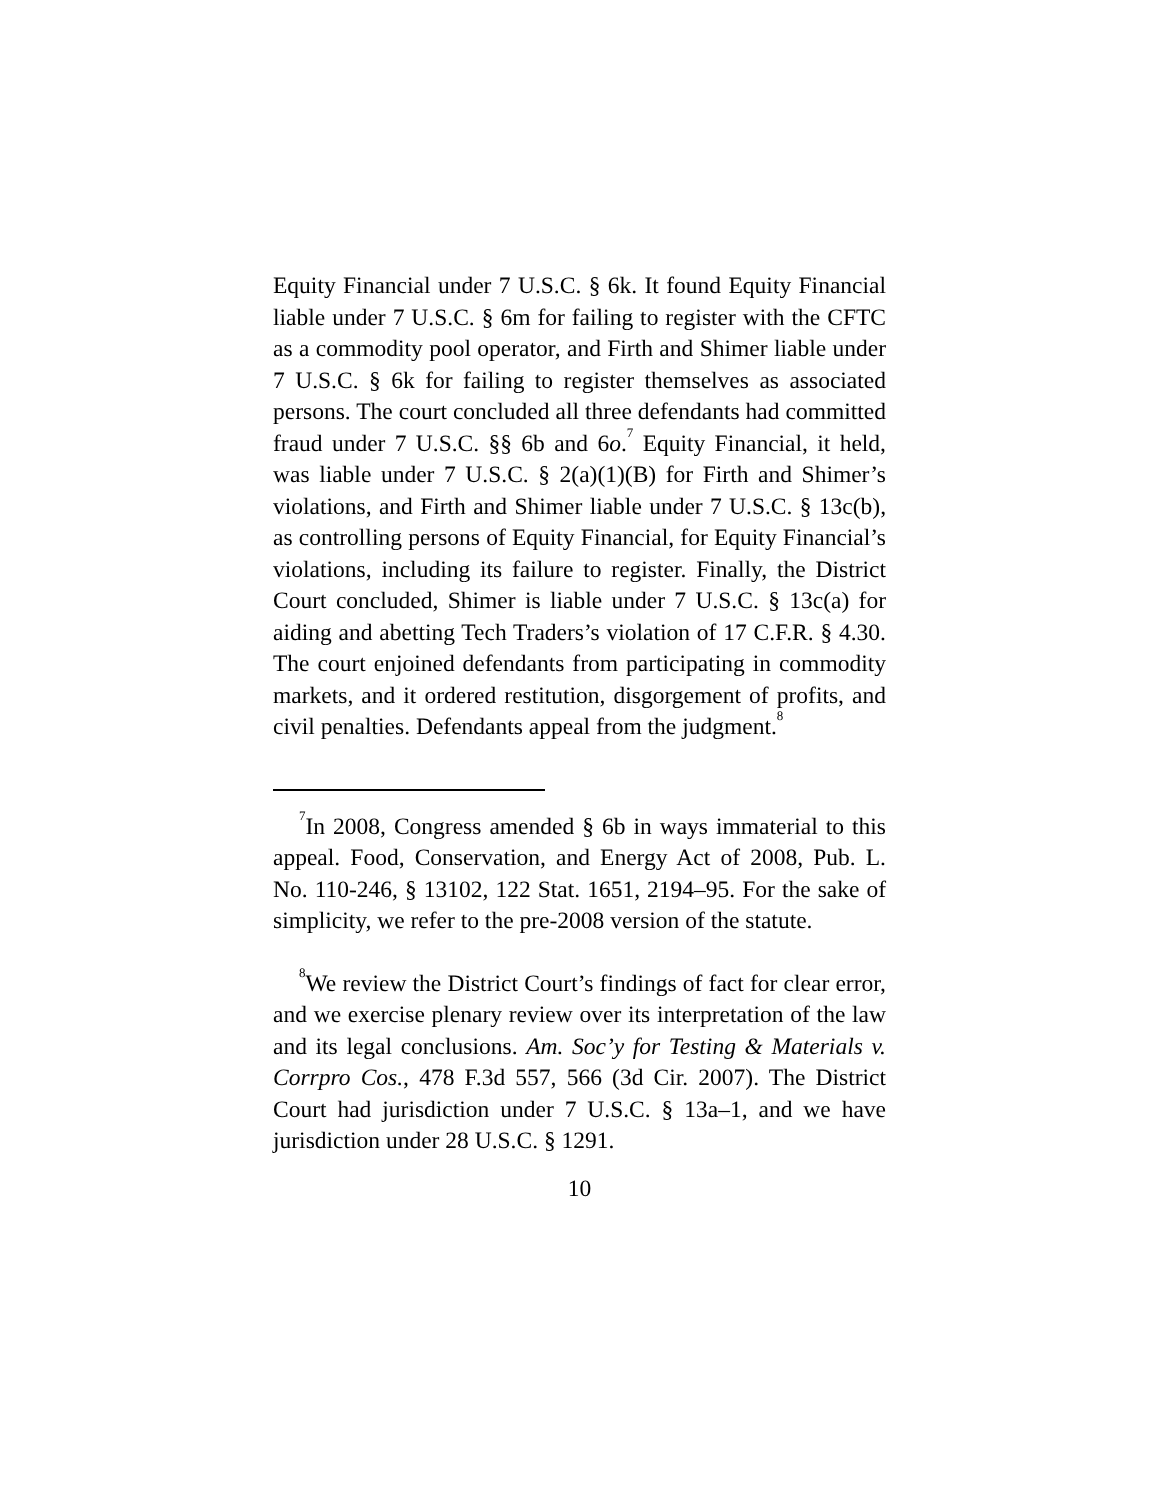Equity Financial under 7 U.S.C. § 6k. It found Equity Financial liable under 7 U.S.C. § 6m for failing to register with the CFTC as a commodity pool operator, and Firth and Shimer liable under 7 U.S.C. § 6k for failing to register themselves as associated persons. The court concluded all three defendants had committed fraud under 7 U.S.C. §§ 6b and 6o.<sup>7</sup> Equity Financial, it held, was liable under 7 U.S.C. § 2(a)(1)(B) for Firth and Shimer’s violations, and Firth and Shimer liable under 7 U.S.C. § 13c(b), as controlling persons of Equity Financial, for Equity Financial’s violations, including its failure to register. Finally, the District Court concluded, Shimer is liable under 7 U.S.C. § 13c(a) for aiding and abetting Tech Traders’s violation of 17 C.F.R. § 4.30. The court enjoined defendants from participating in commodity markets, and it ordered restitution, disgorgement of profits, and civil penalties. Defendants appeal from the judgment.<sup>8</sup>
<sup>7</sup> In 2008, Congress amended § 6b in ways immaterial to this appeal. Food, Conservation, and Energy Act of 2008, Pub. L. No. 110-246, § 13102, 122 Stat. 1651, 2194–95. For the sake of simplicity, we refer to the pre-2008 version of the statute.
<sup>8</sup> We review the District Court’s findings of fact for clear error, and we exercise plenary review over its interpretation of the law and its legal conclusions. Am. Soc’y for Testing & Materials v. Corrpro Cos., 478 F.3d 557, 566 (3d Cir. 2007). The District Court had jurisdiction under 7 U.S.C. § 13a–1, and we have jurisdiction under 28 U.S.C. § 1291.
10